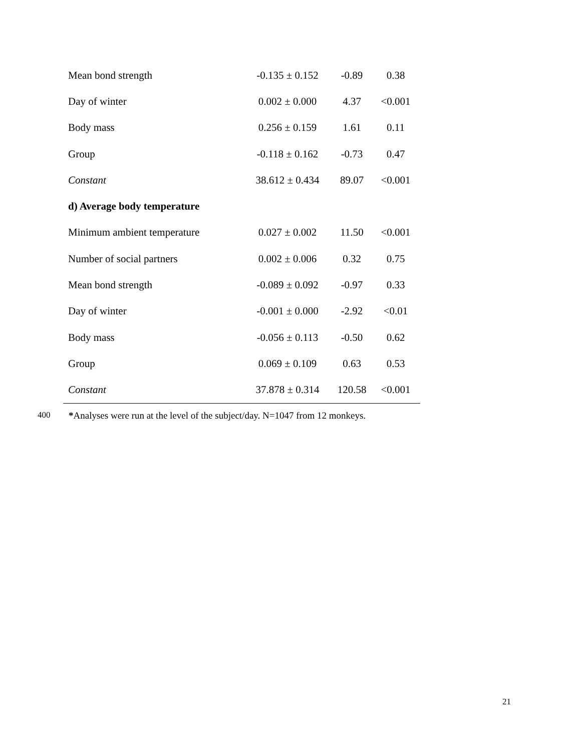| Mean bond strength | -0.135 ± 0.152 | -0.89 | 0.38 |
| Day of winter | 0.002 ± 0.000 | 4.37 | <0.001 |
| Body mass | 0.256 ± 0.159 | 1.61 | 0.11 |
| Group | -0.118 ± 0.162 | -0.73 | 0.47 |
| Constant | 38.612 ± 0.434 | 89.07 | <0.001 |
| d) Average body temperature | | | |
| Minimum ambient temperature | 0.027 ± 0.002 | 11.50 | <0.001 |
| Number of social partners | 0.002 ± 0.006 | 0.32 | 0.75 |
| Mean bond strength | -0.089 ± 0.092 | -0.97 | 0.33 |
| Day of winter | -0.001 ± 0.000 | -2.92 | <0.01 |
| Body mass | -0.056 ± 0.113 | -0.50 | 0.62 |
| Group | 0.069 ± 0.109 | 0.63 | 0.53 |
| Constant | 37.878 ± 0.314 | 120.58 | <0.001 |
400 *Analyses were run at the level of the subject/day. N=1047 from 12 monkeys.
21